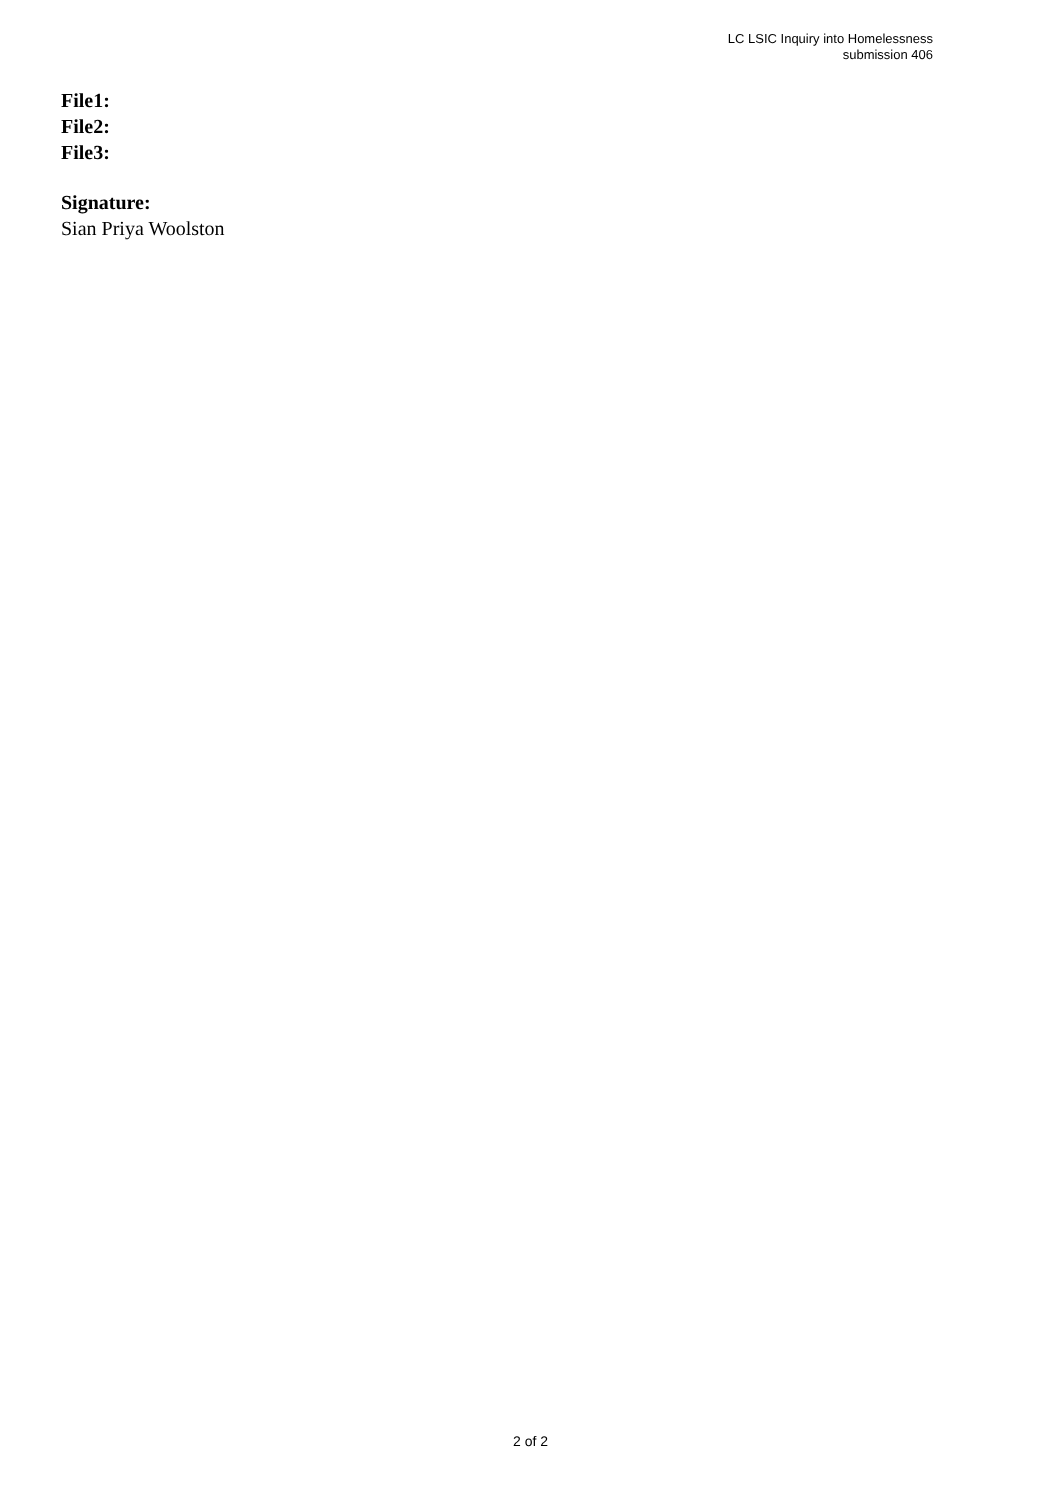LC LSIC Inquiry into Homelessness
submission 406
File1:
File2:
File3:
Signature:
Sian Priya Woolston
2 of 2